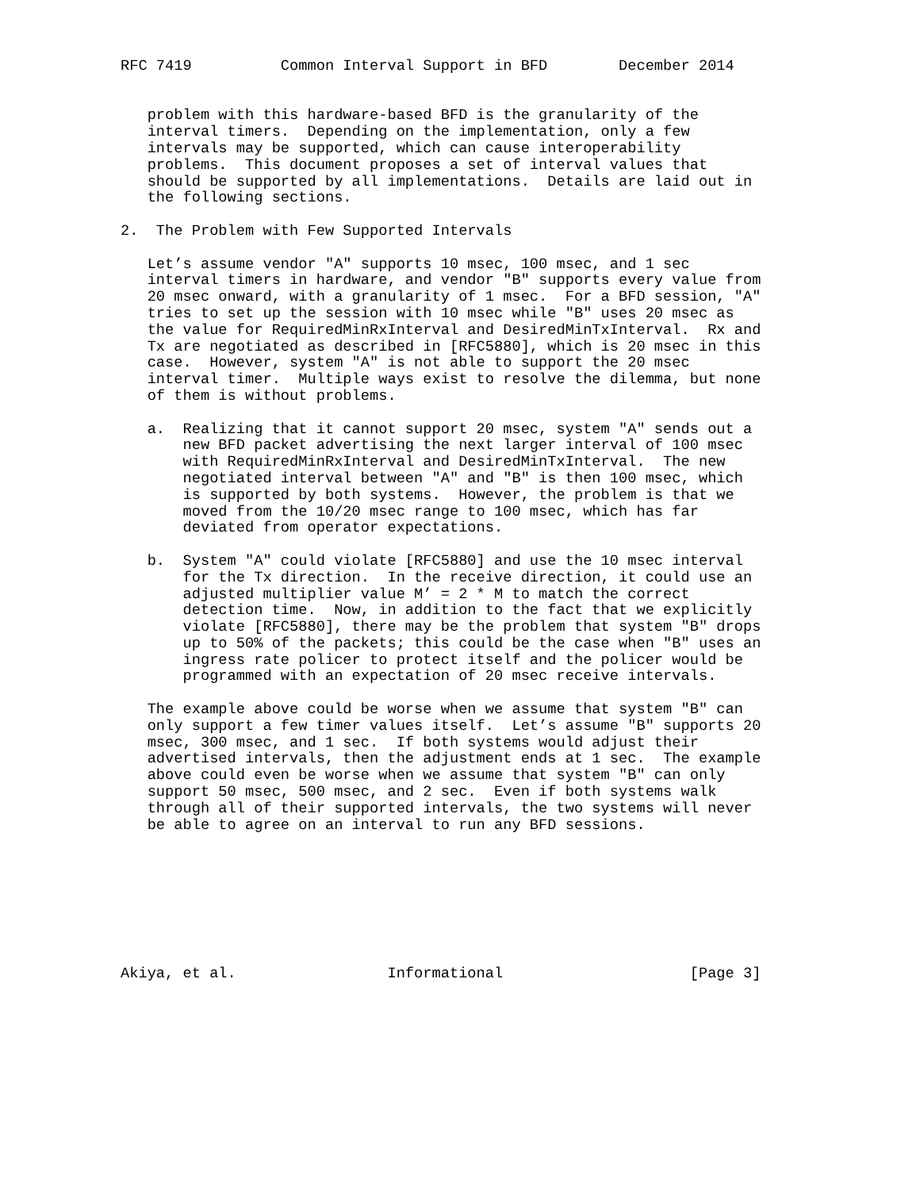RFC 7419          Common Interval Support in BFD        December 2014


   problem with this hardware-based BFD is the granularity of the
   interval timers.  Depending on the implementation, only a few
   intervals may be supported, which can cause interoperability
   problems.  This document proposes a set of interval values that
   should be supported by all implementations.  Details are laid out in
   the following sections.

2.  The Problem with Few Supported Intervals

   Let’s assume vendor "A" supports 10 msec, 100 msec, and 1 sec
   interval timers in hardware, and vendor "B" supports every value from
   20 msec onward, with a granularity of 1 msec.  For a BFD session, "A"
   tries to set up the session with 10 msec while "B" uses 20 msec as
   the value for RequiredMinRxInterval and DesiredMinTxInterval.  Rx and
   Tx are negotiated as described in [RFC5880], which is 20 msec in this
   case.  However, system "A" is not able to support the 20 msec
   interval timer.  Multiple ways exist to resolve the dilemma, but none
   of them is without problems.

   a.  Realizing that it cannot support 20 msec, system "A" sends out a
       new BFD packet advertising the next larger interval of 100 msec
       with RequiredMinRxInterval and DesiredMinTxInterval.  The new
       negotiated interval between "A" and "B" is then 100 msec, which
       is supported by both systems.  However, the problem is that we
       moved from the 10/20 msec range to 100 msec, which has far
       deviated from operator expectations.

   b.  System "A" could violate [RFC5880] and use the 10 msec interval
       for the Tx direction.  In the receive direction, it could use an
       adjusted multiplier value M’ = 2 * M to match the correct
       detection time.  Now, in addition to the fact that we explicitly
       violate [RFC5880], there may be the problem that system "B" drops
       up to 50% of the packets; this could be the case when "B" uses an
       ingress rate policer to protect itself and the policer would be
       programmed with an expectation of 20 msec receive intervals.

   The example above could be worse when we assume that system "B" can
   only support a few timer values itself.  Let’s assume "B" supports 20
   msec, 300 msec, and 1 sec.  If both systems would adjust their
   advertised intervals, then the adjustment ends at 1 sec.  The example
   above could even be worse when we assume that system "B" can only
   support 50 msec, 500 msec, and 2 sec.  Even if both systems walk
   through all of their supported intervals, the two systems will never
   be able to agree on an interval to run any BFD sessions.








Akiya, et al.                 Informational                     [Page 3]